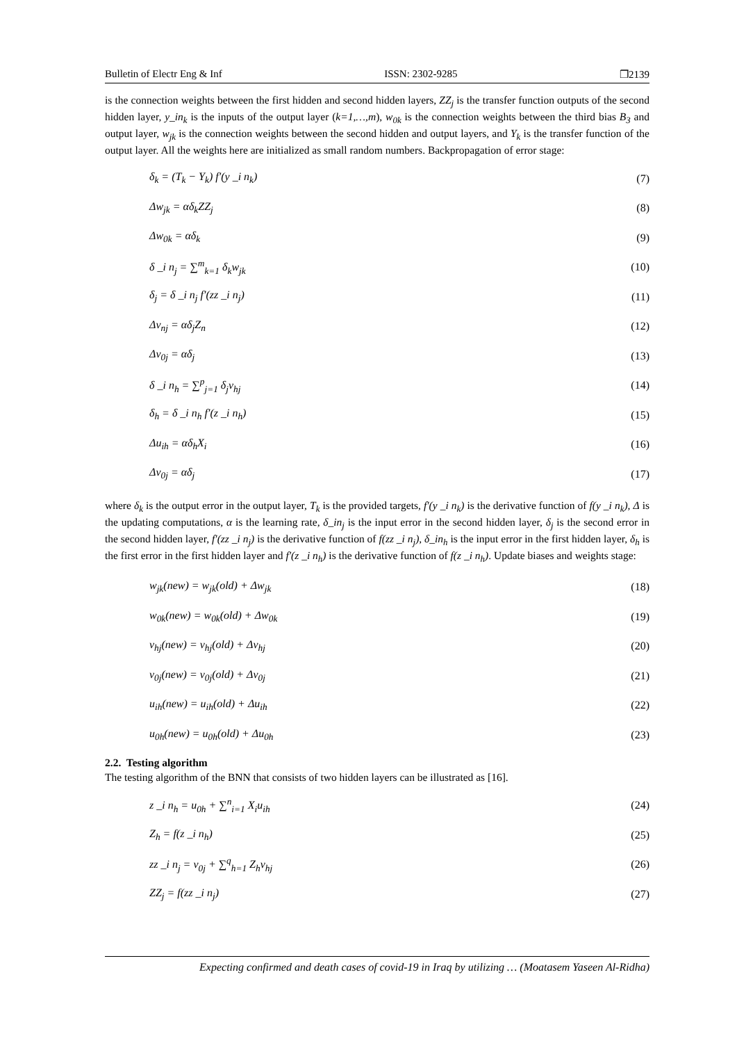Bulletin of Electr Eng & Inf ISSN: 2302-9285 ❐2139
is the connection weights between the first hidden and second hidden layers, ZZ<sub>j</sub> is the transfer function outputs of the second hidden layer, y_in<sub>k</sub> is the inputs of the output layer (k=1,…,m), w<sub>0k</sub> is the connection weights between the third bias B<sub>3</sub> and output layer, w<sub>jk</sub> is the connection weights between the second hidden and output layers, and Y<sub>k</sub> is the transfer function of the output layer. All the weights here are initialized as small random numbers. Backpropagation of error stage:
δ<sub>k</sub> = (T<sub>k</sub> − Y<sub>k</sub>) f′(y _i n<sub>k</sub>) (7)
Δw<sub>jk</sub> = αδ<sub>k</sub>ZZ<sub>j</sub> (8)
Δw<sub>0k</sub> = αδ<sub>k</sub> (9)
δ _i n<sub>j</sub> = ∑<sup>m</sup><sub>k=1</sub> δ<sub>k</sub>w<sub>jk</sub> (10)
δ<sub>j</sub> = δ _i n<sub>j</sub> f′(zz _i n<sub>j</sub>) (11)
Δv<sub>nj</sub> = αδ<sub>j</sub>Z<sub>n</sub> (12)
Δv<sub>0j</sub> = αδ<sub>j</sub> (13)
δ _i n<sub>h</sub> = ∑<sup>p</sup><sub>j=1</sub> δ<sub>j</sub>v<sub>hj</sub> (14)
δ<sub>h</sub> = δ _i n<sub>h</sub> f′(z _i n<sub>h</sub>) (15)
Δu<sub>ih</sub> = αδ<sub>h</sub>X<sub>i</sub> (16)
Δv<sub>0j</sub> = αδ<sub>j</sub> (17)
where δ<sub>k</sub> is the output error in the output layer, T<sub>k</sub> is the provided targets, f′(y _i n<sub>k</sub>) is the derivative function of f(y _i n<sub>k</sub>), Δ is the updating computations, α is the learning rate, δ_in<sub>j</sub> is the input error in the second hidden layer, δ<sub>j</sub> is the second error in the second hidden layer, f′(zz _i n<sub>j</sub>) is the derivative function of f(zz _i n<sub>j</sub>), δ_in<sub>h</sub> is the input error in the first hidden layer, δ<sub>h</sub> is the first error in the first hidden layer and f′(z _i n<sub>h</sub>) is the derivative function of f(z _i n<sub>h</sub>). Update biases and weights stage:
w<sub>jk</sub>(new) = w<sub>jk</sub>(old) + Δw<sub>jk</sub> (18)
w<sub>0k</sub>(new) = w<sub>0k</sub>(old) + Δw<sub>0k</sub> (19)
v<sub>hj</sub>(new) = v<sub>hj</sub>(old) + Δv<sub>hj</sub> (20)
v<sub>0j</sub>(new) = v<sub>0j</sub>(old) + Δv<sub>0j</sub> (21)
u<sub>ih</sub>(new) = u<sub>ih</sub>(old) + Δu<sub>ih</sub> (22)
u<sub>0h</sub>(new) = u<sub>0h</sub>(old) + Δu<sub>0h</sub> (23)
2.2. Testing algorithm
The testing algorithm of the BNN that consists of two hidden layers can be illustrated as [16].
z _i n<sub>h</sub> = u<sub>0h</sub> + ∑<sup>n</sup><sub>i=1</sub> X<sub>i</sub>u<sub>ih</sub> (24)
Z<sub>h</sub> = f(z _i n<sub>h</sub>) (25)
zz _i n<sub>j</sub> = v<sub>0j</sub> + ∑<sup>q</sup><sub>h=1</sub> Z<sub>h</sub>v<sub>hj</sub> (26)
ZZ<sub>j</sub> = f(zz _i n<sub>j</sub>) (27)
Expecting confirmed and death cases of covid-19 in Iraq by utilizing … (Moatasem Yaseen Al-Ridha)